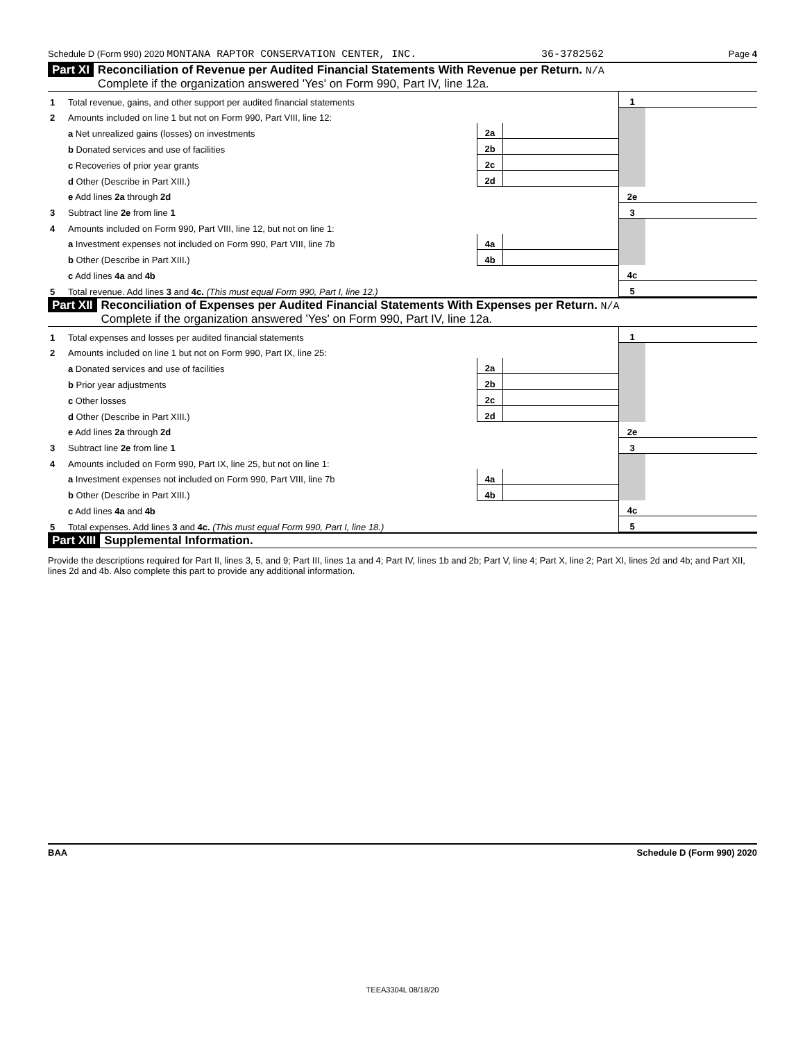Schedule D (Form 990) 2020 MONTANA RAPTOR CONSERVATION CENTER, INC. 36-3782562 Page 4
Part XI Reconciliation of Revenue per Audited Financial Statements With Revenue per Return. N/A
Complete if the organization answered 'Yes' on Form 990, Part IV, line 12a.
| 1 | Total revenue, gains, and other support per audited financial statements | | | 1 | |
| 2 | Amounts included on line 1 but not on Form 990, Part VIII, line 12: | | | | |
| | a Net unrealized gains (losses) on investments | 2a | | | |
| | b Donated services and use of facilities | 2b | | | |
| | c Recoveries of prior year grants | 2c | | | |
| | d Other (Describe in Part XIII.) | 2d | | | |
| | e Add lines 2a through 2d | | | 2e | |
| 3 | Subtract line 2e from line 1 | | | 3 | |
| 4 | Amounts included on Form 990, Part VIII, line 12, but not on line 1: | | | | |
| | a Investment expenses not included on Form 990, Part VIII, line 7b | 4a | | | |
| | b Other (Describe in Part XIII.) | 4b | | | |
| | c Add lines 4a and 4b | | | 4c | |
| 5 | Total revenue. Add lines 3 and 4c. (This must equal Form 990, Part I, line 12.) | | | 5 | |
Part XII Reconciliation of Expenses per Audited Financial Statements With Expenses per Return. N/A
Complete if the organization answered 'Yes' on Form 990, Part IV, line 12a.
| 1 | Total expenses and losses per audited financial statements | | | 1 | |
| 2 | Amounts included on line 1 but not on Form 990, Part IX, line 25: | | | | |
| | a Donated services and use of facilities | 2a | | | |
| | b Prior year adjustments | 2b | | | |
| | c Other losses | 2c | | | |
| | d Other (Describe in Part XIII.) | 2d | | | |
| | e Add lines 2a through 2d | | | 2e | |
| 3 | Subtract line 2e from line 1 | | | 3 | |
| 4 | Amounts included on Form 990, Part IX, line 25, but not on line 1: | | | | |
| | a Investment expenses not included on Form 990, Part VIII, line 7b | 4a | | | |
| | b Other (Describe in Part XIII.) | 4b | | | |
| | c Add lines 4a and 4b | | | 4c | |
| 5 | Total expenses. Add lines 3 and 4c. (This must equal Form 990, Part I, line 18.) | | | 5 | |
Part XIII Supplemental Information.
Provide the descriptions required for Part II, lines 3, 5, and 9; Part III, lines 1a and 4; Part IV, lines 1b and 2b; Part V, line 4; Part X, line 2; Part XI, lines 2d and 4b; and Part XII, lines 2d and 4b. Also complete this part to provide any additional information.
BAA Schedule D (Form 990) 2020
TEEA3304L 08/18/20